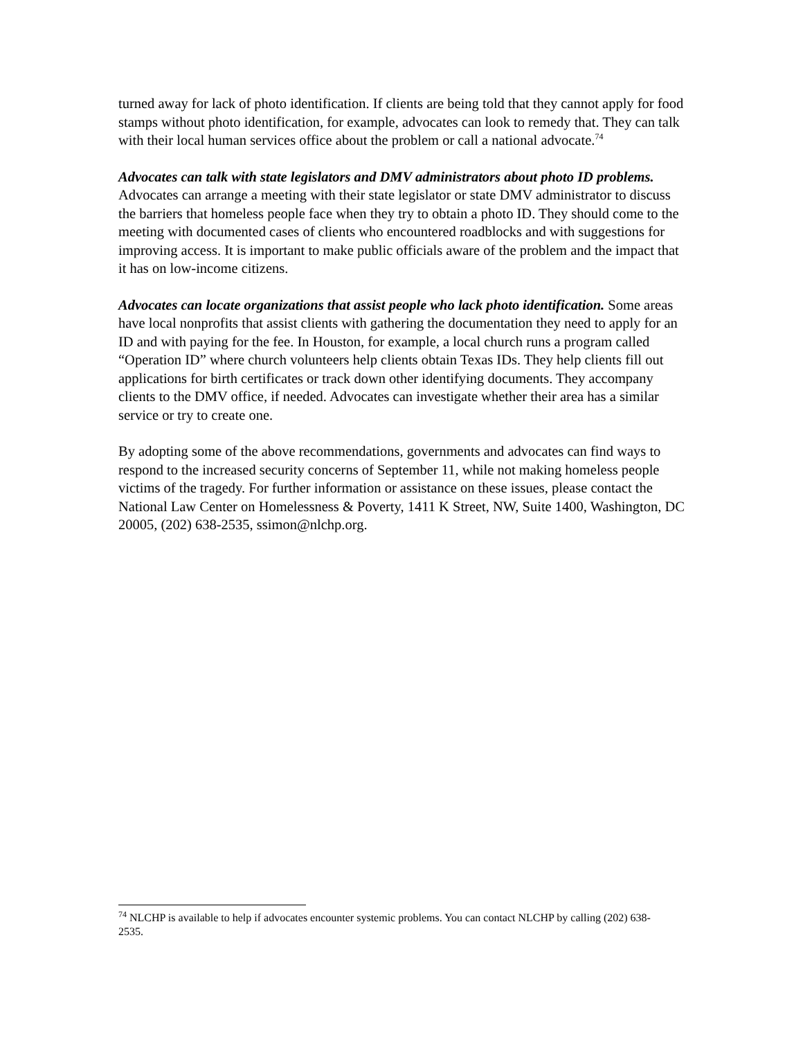turned away for lack of photo identification. If clients are being told that they cannot apply for food stamps without photo identification, for example, advocates can look to remedy that. They can talk with their local human services office about the problem or call a national advocate.<sup>74</sup>
Advocates can talk with state legislators and DMV administrators about photo ID problems. Advocates can arrange a meeting with their state legislator or state DMV administrator to discuss the barriers that homeless people face when they try to obtain a photo ID. They should come to the meeting with documented cases of clients who encountered roadblocks and with suggestions for improving access. It is important to make public officials aware of the problem and the impact that it has on low-income citizens.
Advocates can locate organizations that assist people who lack photo identification. Some areas have local nonprofits that assist clients with gathering the documentation they need to apply for an ID and with paying for the fee. In Houston, for example, a local church runs a program called “Operation ID” where church volunteers help clients obtain Texas IDs. They help clients fill out applications for birth certificates or track down other identifying documents. They accompany clients to the DMV office, if needed. Advocates can investigate whether their area has a similar service or try to create one.
By adopting some of the above recommendations, governments and advocates can find ways to respond to the increased security concerns of September 11, while not making homeless people victims of the tragedy. For further information or assistance on these issues, please contact the National Law Center on Homelessness & Poverty, 1411 K Street, NW, Suite 1400, Washington, DC 20005, (202) 638-2535, ssimon@nlchp.org.
<sup>74</sup> NLCHP is available to help if advocates encounter systemic problems. You can contact NLCHP by calling (202) 638-2535.